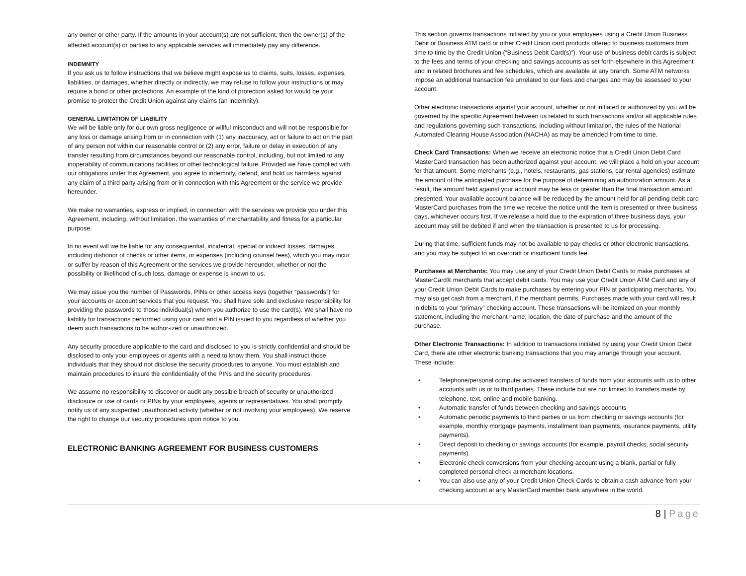any owner or other party. If the amounts in your account(s) are not sufficient, then the owner(s) of the affected account(s) or parties to any applicable services will immediately pay any difference.
INDEMNITY
If you ask us to follow instructions that we believe might expose us to claims, suits, losses, expenses, liabilities, or damages, whether directly or indirectly, we may refuse to follow your instructions or may require a bond or other protections. An example of the kind of protection asked for would be your promise to protect the Credit Union against any claims (an indemnity).
GENERAL LIMITATION OF LIABILITY
We will be liable only for our own gross negligence or willful misconduct and will not be responsible for any loss or damage arising from or in connection with (1) any inaccuracy, act or failure to act on the part of any person not within our reasonable control or (2) any error, failure or delay in execution of any transfer resulting from circumstances beyond our reasonable control, including, but not limited to any inoperability of communications facilities or other technological failure. Provided we have complied with our obligations under this Agreement, you agree to indemnify, defend, and hold us harmless against any claim of a third party arising from or in connection with this Agreement or the service we provide hereunder.
We make no warranties, express or implied, in connection with the services we provide you under this Agreement, including, without limitation, the warranties of merchantability and fitness for a particular purpose.
In no event will we be liable for any consequential, incidental, special or indirect losses, damages, including dishonor of checks or other items, or expenses (including counsel fees), which you may incur or suffer by reason of this Agreement or the services we provide hereunder, whether or not the possibility or likelihood of such loss, damage or expense is known to us.
We may issue you the number of Passwords, PINs or other access keys (together “passwords”) for your accounts or account services that you request. You shall have sole and exclusive responsibility for providing the passwords to those individual(s) whom you authorize to use the card(s). We shall have no liability for transactions performed using your card and a PIN issued to you regardless of whether you deem such transactions to be author-ized or unauthorized.
Any security procedure applicable to the card and disclosed to you is strictly confidential and should be disclosed to only your employees or agents with a need to know them. You shall instruct those individuals that they should not disclose the security procedures to anyone. You must establish and maintain procedures to insure the confidentiality of the PINs and the security procedures.
We assume no responsibility to discover or audit any possible breach of security or unauthorized disclosure or use of cards or PINs by your employees, agents or representatives. You shall promptly notify us of any suspected unauthorized activity (whether or not involving your employees). We reserve the right to change our security procedures upon notice to you.
ELECTRONIC BANKING AGREEMENT FOR BUSINESS CUSTOMERS
This section governs transactions initiated by you or your employees using a Credit Union Business Debit or Business ATM card or other Credit Union card products offered to business customers from time to time by the Credit Union (“Business Debit Card(s)”). Your use of business debit cards is subject to the fees and terms of your checking and savings accounts as set forth elsewhere in this Agreement and in related brochures and fee schedules, which are available at any branch. Some ATM networks impose an additional transaction fee unrelated to our fees and charges and may be assessed to your account.
Other electronic transactions against your account, whether or not initiated or authorized by you will be governed by the specific Agreement between us related to such transactions and/or all applicable rules and regulations governing such transactions, including without limitation, the rules of the National Automated Clearing House Association (NACHA) as may be amended from time to time.
Check Card Transactions: When we receive an electronic notice that a Credit Union Debit Card MasterCard transaction has been authorized against your account, we will place a hold on your account for that amount. Some merchants (e.g., hotels, restaurants, gas stations, car rental agencies) estimate the amount of the anticipated purchase for the purpose of determining an authorization amount. As a result, the amount held against your account may be less or greater than the final transaction amount presented. Your available account balance will be reduced by the amount held for all pending debit card MasterCard purchases from the time we receive the notice until the item is presented or three business days, whichever occurs first. If we release a hold due to the expiration of three business days, your account may still be debited if and when the transaction is presented to us for processing.
During that time, sufficient funds may not be available to pay checks or other electronic transactions, and you may be subject to an overdraft or insufficient funds fee.
Purchases at Merchants: You may use any of your Credit Union Debit Cards to make purchases at MasterCard® merchants that accept debit cards. You may use your Credit Union ATM Card and any of your Credit Union Debit Cards to make purchases by entering your PIN at participating merchants. You may also get cash from a merchant, if the merchant permits. Purchases made with your card will result in debits to your “primary” checking account. These transactions will be itemized on your monthly statement, including the merchant name, location, the date of purchase and the amount of the purchase.
Other Electronic Transactions: In addition to transactions initiated by using your Credit Union Debit Card, there are other electronic banking transactions that you may arrange through your account. These include:
• Telephone/personal computer activated transfers of funds from your accounts with us to other accounts with us or to third parties. These include but are not limited to transfers made by telephone, text, online and mobile banking.
• Automatic transfer of funds between checking and savings accounts
• Automatic periodic payments to third parties or us from checking or savings accounts (for example, monthly mortgage payments, installment loan payments, insurance payments, utility payments).
• Direct deposit to checking or savings accounts (for example, payroll checks, social security payments).
• Electronic check conversions from your checking account using a blank, partial or fully completed personal check at merchant locations.
• You can also use any of your Credit Union Check Cards to obtain a cash advance from your checking account at any MasterCard member bank anywhere in the world.
8 | Page